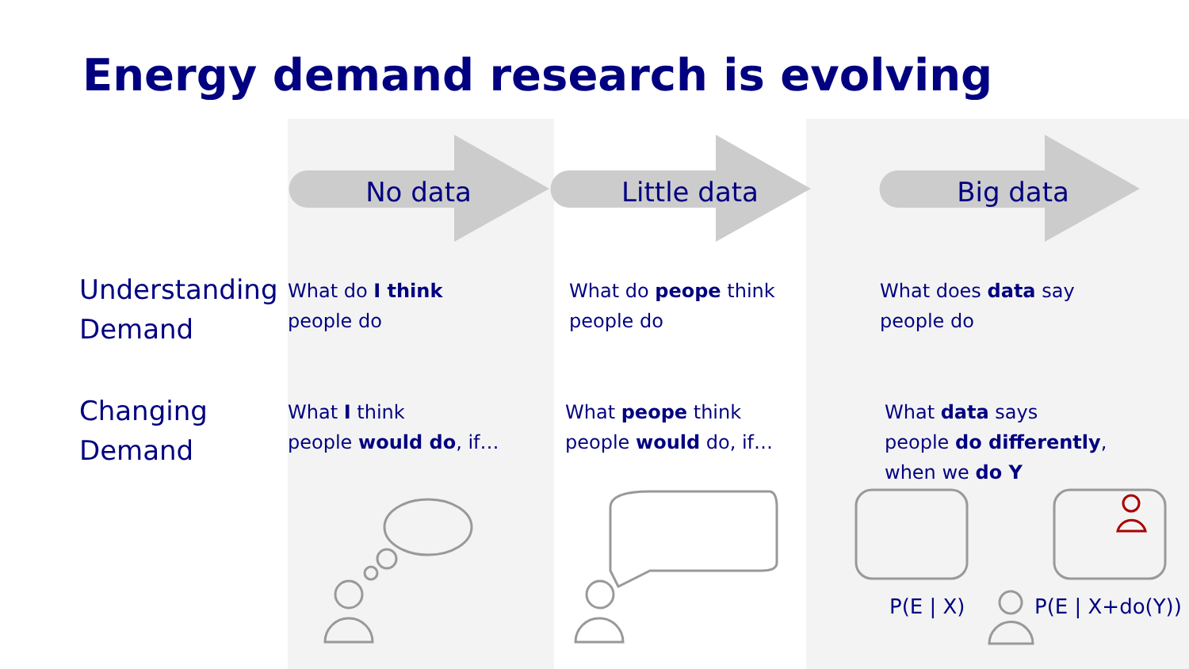Energy demand research is evolving
No data
Little data
Big data
Understanding
Demand
What do I think
people do
What do peope think
people do
What does data say
people do
Changing
Demand
What I think
people would do, if…
What peope think
people would do, if…
What data says
people do differently,
when we do Y
P(E | X) P(E | X+do(Y))